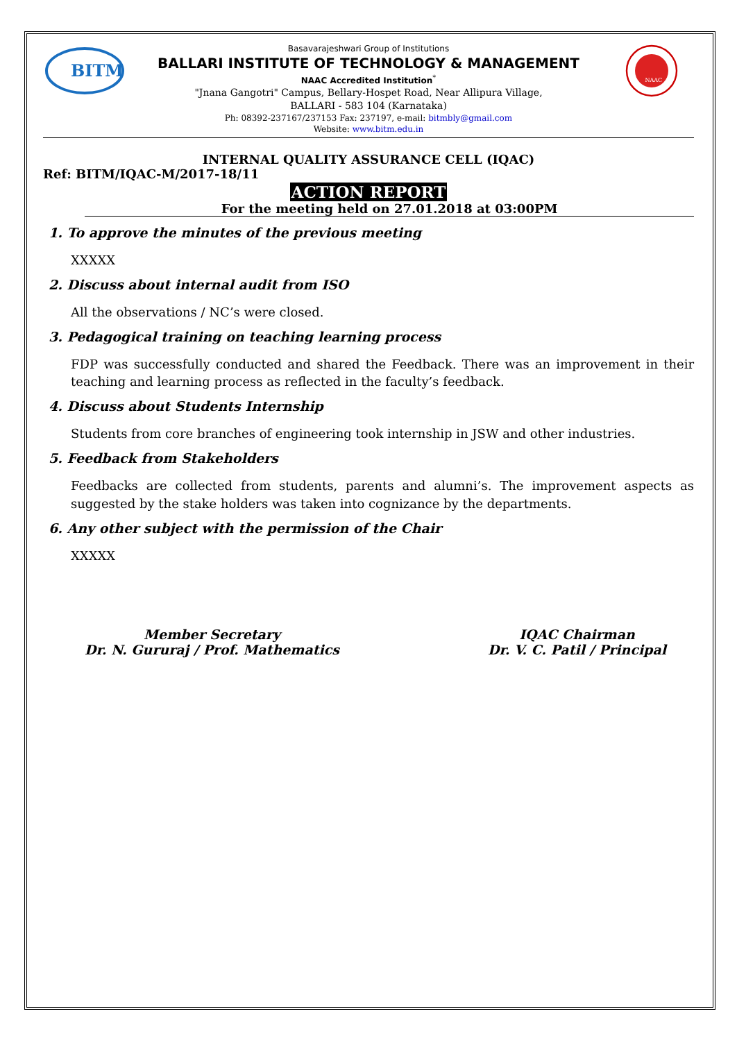BITM
Basavarajeshwari Group of Institutions
BALLARI INSTITUTE OF TECHNOLOGY & MANAGEMENT
NAAC Accredited Institution<sup>*</sup>
"Jnana Gangotri" Campus, Bellary-Hospet Road, Near Allipura Village,
BALLARI - 583 104 (Karnataka)
Ph: 08392-237167/237153 Fax: 237197, e-mail: bitmbly@gmail.com
Website: www.bitm.edu.in
NAAC
INTERNAL QUALITY ASSURANCE CELL (IQAC)
Ref: BITM/IQAC-M/2017-18/11
ACTION REPORT
For the meeting held on 27.01.2018 at 03:00PM
1. To approve the minutes of the previous meeting
XXXXX
2. Discuss about internal audit from ISO
All the observations / NC’s were closed.
3. Pedagogical training on teaching learning process
FDP was successfully conducted and shared the Feedback. There was an improvement in their teaching and learning process as reflected in the faculty’s feedback.
4. Discuss about Students Internship
Students from core branches of engineering took internship in JSW and other industries.
5. Feedback from Stakeholders
Feedbacks are collected from students, parents and alumni’s. The improvement aspects as suggested by the stake holders was taken into cognizance by the departments.
6. Any other subject with the permission of the Chair
XXXXX
Member Secretary
Dr. N. Gururaj / Prof. Mathematics
IQAC Chairman
Dr. V. C. Patil / Principal